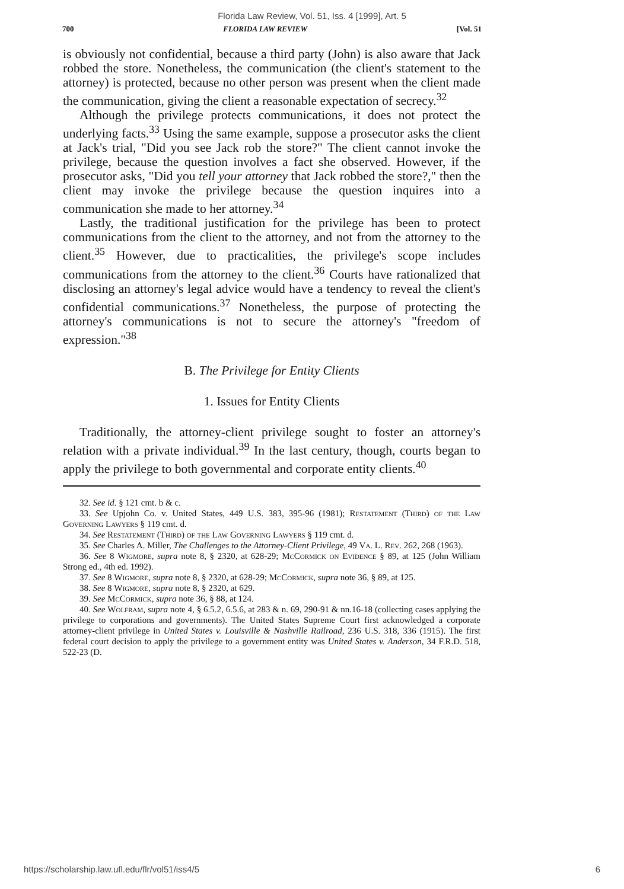Florida Law Review, Vol. 51, Iss. 4 [1999], Art. 5
700 FLORIDA LAW REVIEW [Vol. 51
is obviously not confidential, because a third party (John) is also aware that Jack robbed the store. Nonetheless, the communication (the client's statement to the attorney) is protected, because no other person was present when the client made the communication, giving the client a reasonable expectation of secrecy.<sup>32</sup>
Although the privilege protects communications, it does not protect the underlying facts.<sup>33</sup> Using the same example, suppose a prosecutor asks the client at Jack's trial, "Did you see Jack rob the store?" The client cannot invoke the privilege, because the question involves a fact she observed. However, if the prosecutor asks, "Did you tell your attorney that Jack robbed the store?," then the client may invoke the privilege because the question inquires into a communication she made to her attorney.<sup>34</sup>
Lastly, the traditional justification for the privilege has been to protect communications from the client to the attorney, and not from the attorney to the client.<sup>35</sup> However, due to practicalities, the privilege's scope includes communications from the attorney to the client.<sup>36</sup> Courts have rationalized that disclosing an attorney's legal advice would have a tendency to reveal the client's confidential communications.<sup>37</sup> Nonetheless, the purpose of protecting the attorney's communications is not to secure the attorney's "freedom of expression."<sup>38</sup>
B. The Privilege for Entity Clients
1. Issues for Entity Clients
Traditionally, the attorney-client privilege sought to foster an attorney's relation with a private individual.<sup>39</sup> In the last century, though, courts began to apply the privilege to both governmental and corporate entity clients.<sup>40</sup>
32. See id. § 121 cmt. b & c.
33. See Upjohn Co. v. United States, 449 U.S. 383, 395-96 (1981); Restatement (Third) of the Law Governing Lawyers § 119 cmt. d.
34. See Restatement (Third) of the Law Governing Lawyers § 119 cmt. d.
35. See Charles A. Miller, The Challenges to the Attorney-Client Privilege, 49 Va. L. Rev. 262, 268 (1963).
36. See 8 Wigmore, supra note 8, § 2320, at 628-29; McCormick on Evidence § 89, at 125 (John William Strong ed., 4th ed. 1992).
37. See 8 Wigmore, supra note 8, § 2320, at 628-29; McCormick, supra note 36, § 89, at 125.
38. See 8 Wigmore, supra note 8, § 2320, at 629.
39. See McCormick, supra note 36, § 88, at 124.
40. See Wolfram, supra note 4, § 6.5.2, 6.5.6, at 283 & n. 69, 290-91 & nn.16-18 (collecting cases applying the privilege to corporations and governments). The United States Supreme Court first acknowledged a corporate attorney-client privilege in United States v. Louisville & Nashville Railroad, 236 U.S. 318, 336 (1915). The first federal court decision to apply the privilege to a government entity was United States v. Anderson, 34 F.R.D. 518, 522-23 (D.
https://scholarship.law.ufl.edu/flr/vol51/iss4/5 6